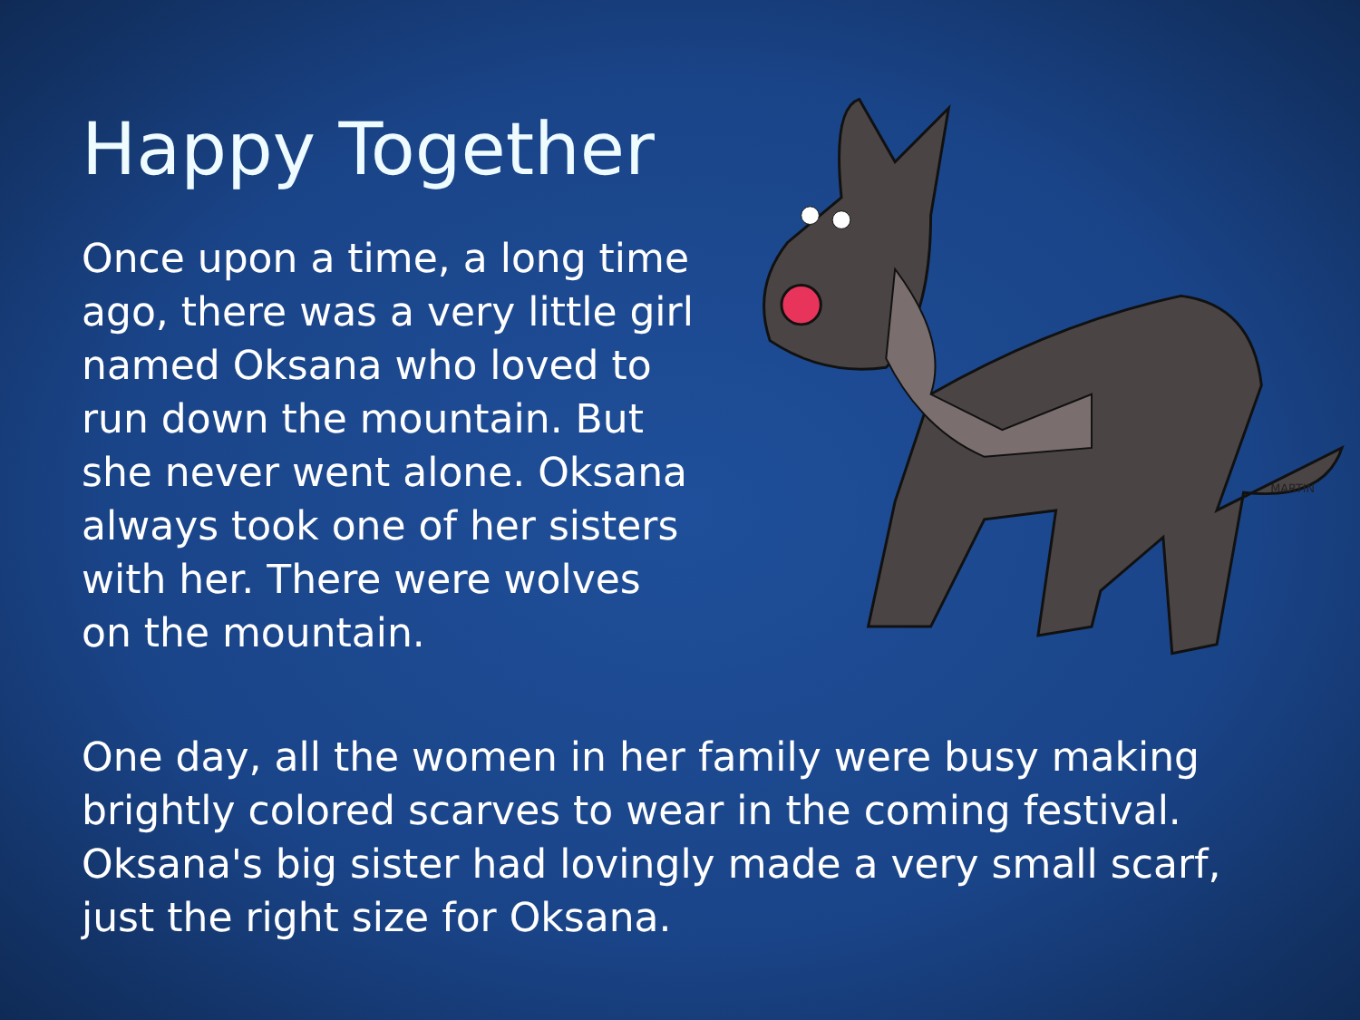Happy Together
Once upon a time, a long time ago, there was a very little girl named Oksana who loved to run down the mountain. But she never went alone. Oksana always took one of her sisters with her. There were wolves on the mountain.
MARTIN
One day, all the women in her family were busy making brightly colored scarves to wear in the coming festival. Oksana's big sister had lovingly made a very small scarf, just the right size for Oksana.